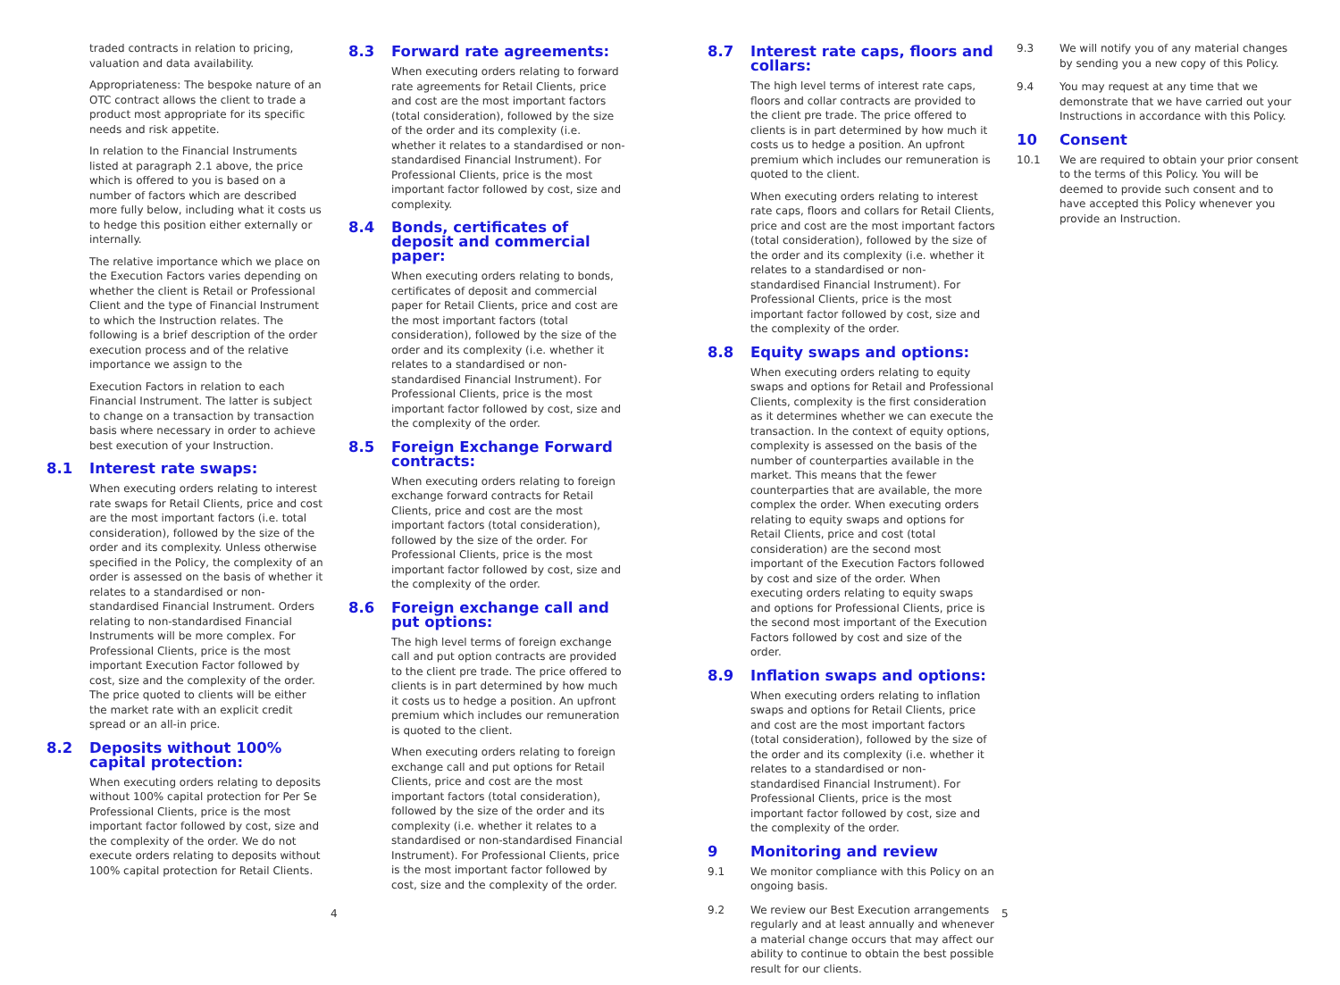traded contracts in relation to pricing, valuation and data availability.
Appropriateness: The bespoke nature of an OTC contract allows the client to trade a product most appropriate for its specific needs and risk appetite.
In relation to the Financial Instruments listed at paragraph 2.1 above, the price which is offered to you is based on a number of factors which are described more fully below, including what it costs us to hedge this position either externally or internally.
The relative importance which we place on the Execution Factors varies depending on whether the client is Retail or Professional Client and the type of Financial Instrument to which the Instruction relates. The following is a brief description of the order execution process and of the relative importance we assign to the
Execution Factors in relation to each Financial Instrument. The latter is subject to change on a transaction by transaction basis where necessary in order to achieve best execution of your Instruction.
8.1 Interest rate swaps:
When executing orders relating to interest rate swaps for Retail Clients, price and cost are the most important factors (i.e. total consideration), followed by the size of the order and its complexity. Unless otherwise specified in the Policy, the complexity of an order is assessed on the basis of whether it relates to a standardised or non-standardised Financial Instrument. Orders relating to non-standardised Financial Instruments will be more complex. For Professional Clients, price is the most important Execution Factor followed by cost, size and the complexity of the order. The price quoted to clients will be either the market rate with an explicit credit spread or an all-in price.
8.2 Deposits without 100% capital protection:
When executing orders relating to deposits without 100% capital protection for Per Se Professional Clients, price is the most important factor followed by cost, size and the complexity of the order. We do not execute orders relating to deposits without 100% capital protection for Retail Clients.
8.3 Forward rate agreements:
When executing orders relating to forward rate agreements for Retail Clients, price and cost are the most important factors (total consideration), followed by the size of the order and its complexity (i.e. whether it relates to a standardised or non-standardised Financial Instrument). For Professional Clients, price is the most important factor followed by cost, size and complexity.
8.4 Bonds, certificates of deposit and commercial paper:
When executing orders relating to bonds, certificates of deposit and commercial paper for Retail Clients, price and cost are the most important factors (total consideration), followed by the size of the order and its complexity (i.e. whether it relates to a standardised or non-standardised Financial Instrument). For Professional Clients, price is the most important factor followed by cost, size and the complexity of the order.
8.5 Foreign Exchange Forward contracts:
When executing orders relating to foreign exchange forward contracts for Retail Clients, price and cost are the most important factors (total consideration), followed by the size of the order. For Professional Clients, price is the most important factor followed by cost, size and the complexity of the order.
8.6 Foreign exchange call and put options:
The high level terms of foreign exchange call and put option contracts are provided to the client pre trade. The price offered to clients is in part determined by how much it costs us to hedge a position. An upfront premium which includes our remuneration is quoted to the client.
When executing orders relating to foreign exchange call and put options for Retail Clients, price and cost are the most important factors (total consideration), followed by the size of the order and its complexity (i.e. whether it relates to a standardised or non-standardised Financial Instrument). For Professional Clients, price is the most important factor followed by cost, size and the complexity of the order.
4
8.7 Interest rate caps, floors and collars:
The high level terms of interest rate caps, floors and collar contracts are provided to the client pre trade. The price offered to clients is in part determined by how much it costs us to hedge a position. An upfront premium which includes our remuneration is quoted to the client.
When executing orders relating to interest rate caps, floors and collars for Retail Clients, price and cost are the most important factors (total consideration), followed by the size of the order and its complexity (i.e. whether it relates to a standardised or non-standardised Financial Instrument). For Professional Clients, price is the most important factor followed by cost, size and the complexity of the order.
8.8 Equity swaps and options:
When executing orders relating to equity swaps and options for Retail and Professional Clients, complexity is the first consideration as it determines whether we can execute the transaction. In the context of equity options, complexity is assessed on the basis of the number of counterparties available in the market. This means that the fewer counterparties that are available, the more complex the order. When executing orders relating to equity swaps and options for Retail Clients, price and cost (total consideration) are the second most important of the Execution Factors followed by cost and size of the order. When executing orders relating to equity swaps and options for Professional Clients, price is the second most important of the Execution Factors followed by cost and size of the order.
8.9 Inflation swaps and options:
When executing orders relating to inflation swaps and options for Retail Clients, price and cost are the most important factors (total consideration), followed by the size of the order and its complexity (i.e. whether it relates to a standardised or non-standardised Financial Instrument). For Professional Clients, price is the most important factor followed by cost, size and the complexity of the order.
9 Monitoring and review
9.1 We monitor compliance with this Policy on an ongoing basis.
9.2 We review our Best Execution arrangements regularly and at least annually and whenever a material change occurs that may affect our ability to continue to obtain the best possible result for our clients.
9.3 We will notify you of any material changes by sending you a new copy of this Policy.
9.4 You may request at any time that we demonstrate that we have carried out your Instructions in accordance with this Policy.
10 Consent
10.1 We are required to obtain your prior consent to the terms of this Policy. You will be deemed to provide such consent and to have accepted this Policy whenever you provide an Instruction.
5